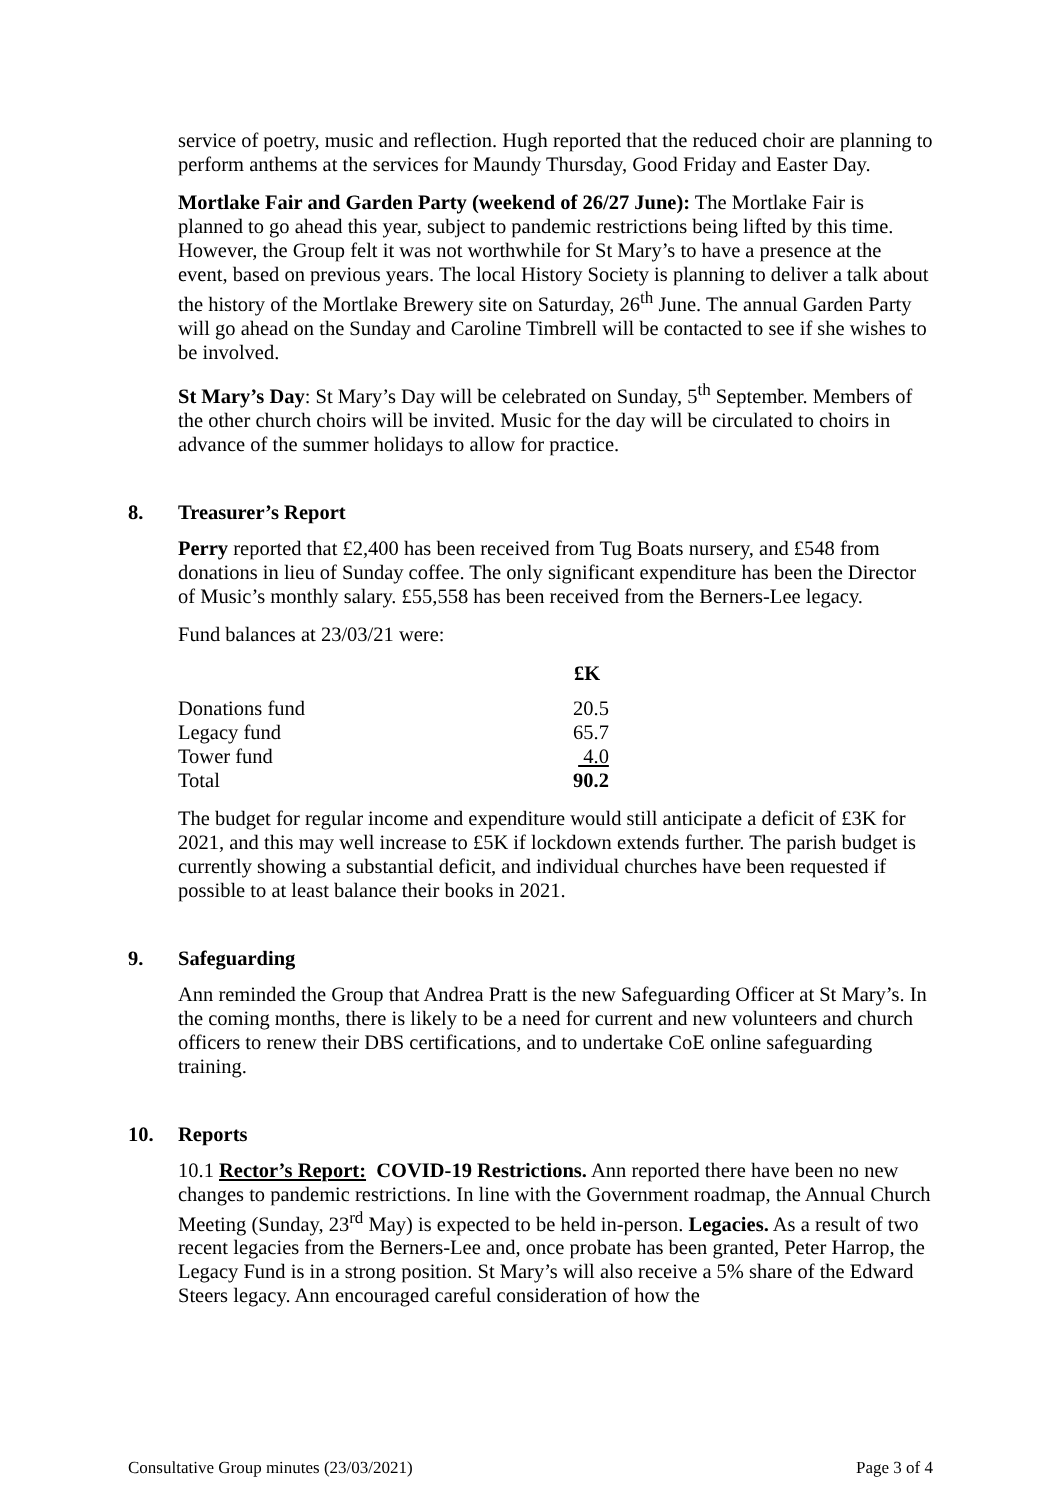service of poetry, music and reflection. Hugh reported that the reduced choir are planning to perform anthems at the services for Maundy Thursday, Good Friday and Easter Day.
Mortlake Fair and Garden Party (weekend of 26/27 June): The Mortlake Fair is planned to go ahead this year, subject to pandemic restrictions being lifted by this time. However, the Group felt it was not worthwhile for St Mary’s to have a presence at the event, based on previous years. The local History Society is planning to deliver a talk about the history of the Mortlake Brewery site on Saturday, 26<sup>th</sup> June. The annual Garden Party will go ahead on the Sunday and Caroline Timbrell will be contacted to see if she wishes to be involved.
St Mary’s Day: St Mary’s Day will be celebrated on Sunday, 5<sup>th</sup> September. Members of the other church choirs will be invited. Music for the day will be circulated to choirs in advance of the summer holidays to allow for practice.
8. Treasurer’s Report
Perry reported that £2,400 has been received from Tug Boats nursery, and £548 from donations in lieu of Sunday coffee. The only significant expenditure has been the Director of Music’s monthly salary. £55,558 has been received from the Berners-Lee legacy.
Fund balances at 23/03/21 were:
| | £K |
| Donations fund | 20.5 |
| Legacy fund | 65.7 |
| Tower fund | 4.0 |
| Total | 90.2 |
The budget for regular income and expenditure would still anticipate a deficit of £3K for 2021, and this may well increase to £5K if lockdown extends further. The parish budget is currently showing a substantial deficit, and individual churches have been requested if possible to at least balance their books in 2021.
9. Safeguarding
Ann reminded the Group that Andrea Pratt is the new Safeguarding Officer at St Mary’s. In the coming months, there is likely to be a need for current and new volunteers and church officers to renew their DBS certifications, and to undertake CoE online safeguarding training.
10. Reports
10.1 Rector’s Report: COVID-19 Restrictions. Ann reported there have been no new changes to pandemic restrictions. In line with the Government roadmap, the Annual Church Meeting (Sunday, 23<sup>rd</sup> May) is expected to be held in-person. Legacies. As a result of two recent legacies from the Berners-Lee and, once probate has been granted, Peter Harrop, the Legacy Fund is in a strong position. St Mary’s will also receive a 5% share of the Edward Steers legacy. Ann encouraged careful consideration of how the
Consultative Group minutes (23/03/2021) Page 3 of 4